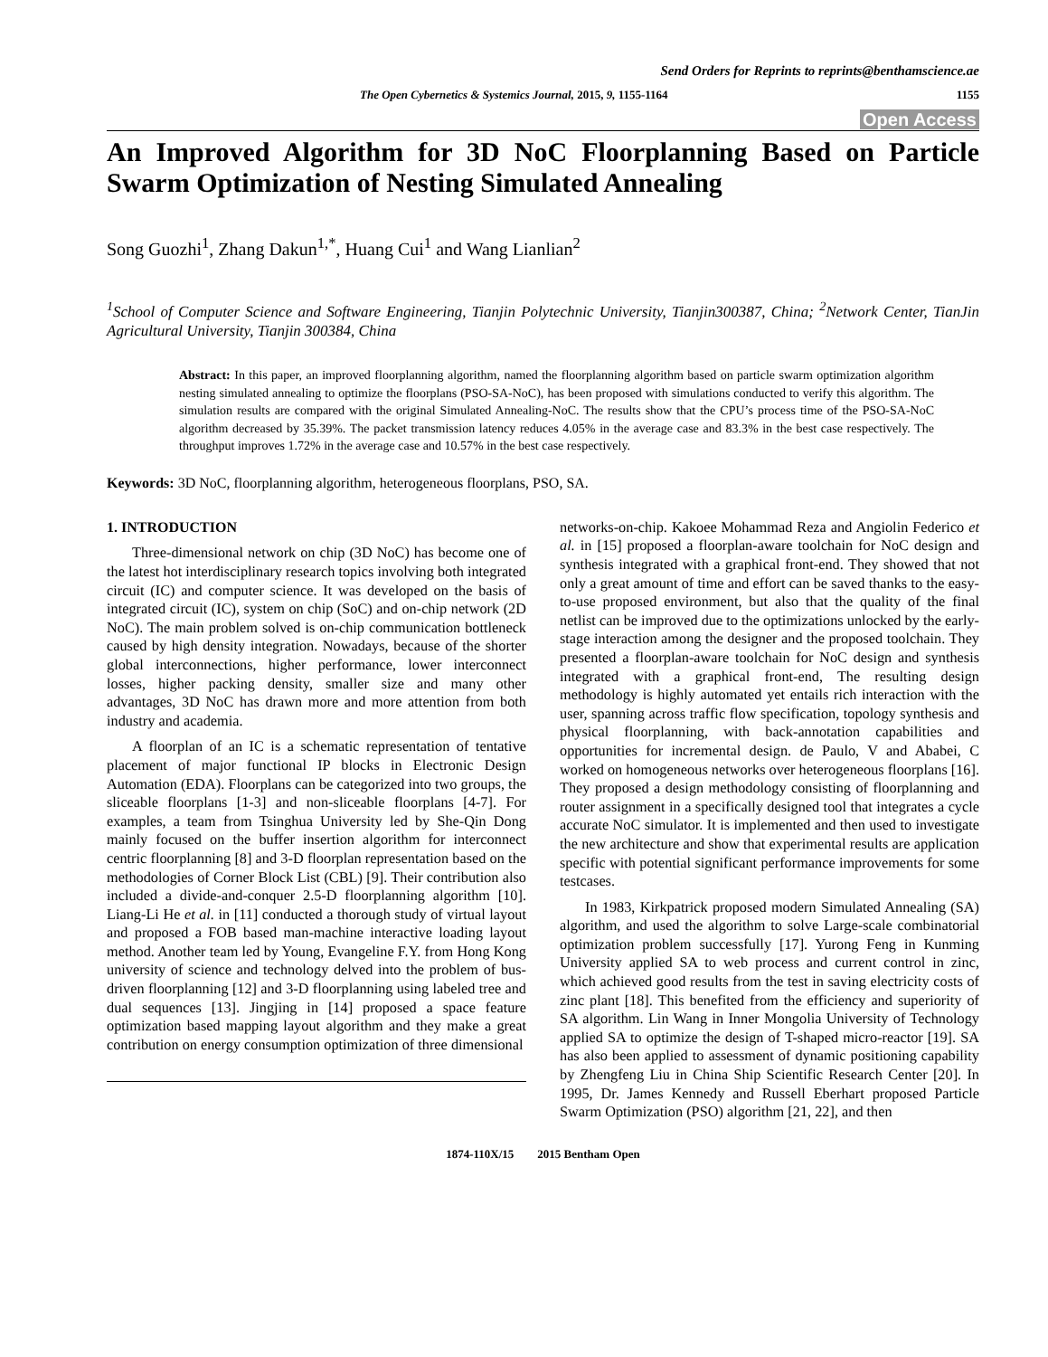Send Orders for Reprints to reprints@benthamscience.ae
The Open Cybernetics & Systemics Journal, 2015, 9, 1155-1164 1155
Open Access
An Improved Algorithm for 3D NoC Floorplanning Based on Particle Swarm Optimization of Nesting Simulated Annealing
Song Guozhi<sup>1</sup>, Zhang Dakun<sup>1,*</sup>, Huang Cui<sup>1</sup> and Wang Lianlian<sup>2</sup>
<sup>1</sup> School of Computer Science and Software Engineering, Tianjin Polytechnic University, Tianjin300387, China; <sup>2</sup>Network Center, TianJin Agricultural University, Tianjin 300384, China
Abstract: In this paper, an improved floorplanning algorithm, named the floorplanning algorithm based on particle swarm optimization algorithm nesting simulated annealing to optimize the floorplans (PSO-SA-NoC), has been proposed with simulations conducted to verify this algorithm. The simulation results are compared with the original Simulated Annealing-NoC. The results show that the CPU’s process time of the PSO-SA-NoC algorithm decreased by 35.39%. The packet transmission latency reduces 4.05% in the average case and 83.3% in the best case respectively. The throughput improves 1.72% in the average case and 10.57% in the best case respectively.
Keywords: 3D NoC, floorplanning algorithm, heterogeneous floorplans, PSO, SA.
1. INTRODUCTION
Three-dimensional network on chip (3D NoC) has become one of the latest hot interdisciplinary research topics involving both integrated circuit (IC) and computer science. It was developed on the basis of integrated circuit (IC), system on chip (SoC) and on-chip network (2D NoC). The main problem solved is on-chip communication bottleneck caused by high density integration. Nowadays, because of the shorter global interconnections, higher performance, lower interconnect losses, higher packing density, smaller size and many other advantages, 3D NoC has drawn more and more attention from both industry and academia.
A floorplan of an IC is a schematic representation of tentative placement of major functional IP blocks in Electronic Design Automation (EDA). Floorplans can be categorized into two groups, the sliceable floorplans [1-3] and non-sliceable floorplans [4-7]. For examples, a team from Tsinghua University led by She-Qin Dong mainly focused on the buffer insertion algorithm for interconnect centric floorplanning [8] and 3-D floorplan representation based on the methodologies of Corner Block List (CBL) [9]. Their contribution also included a divide-and-conquer 2.5-D floorplanning algorithm [10]. Liang-Li He et al. in [11] conducted a thorough study of virtual layout and proposed a FOB based man-machine interactive loading layout method. Another team led by Young, Evangeline F.Y. from Hong Kong university of science and technology delved into the problem of bus-driven floorplanning [12] and 3-D floorplanning using labeled tree and dual sequences [13]. Jingjing in [14] proposed a space feature optimization based mapping layout algorithm and they make a great contribution on energy consumption optimization of three dimensional
networks-on-chip. Kakoee Mohammad Reza and Angiolin Federico et al. in [15] proposed a floorplan-aware toolchain for NoC design and synthesis integrated with a graphical front-end. They showed that not only a great amount of time and effort can be saved thanks to the easy-to-use proposed environment, but also that the quality of the final netlist can be improved due to the optimizations unlocked by the early-stage interaction among the designer and the proposed toolchain. They presented a floorplan-aware toolchain for NoC design and synthesis integrated with a graphical front-end, The resulting design methodology is highly automated yet entails rich interaction with the user, spanning across traffic flow specification, topology synthesis and physical floorplanning, with back-annotation capabilities and opportunities for incremental design. de Paulo, V and Ababei, C worked on homogeneous networks over heterogeneous floorplans [16]. They proposed a design methodology consisting of floorplanning and router assignment in a specifically designed tool that integrates a cycle accurate NoC simulator. It is implemented and then used to investigate the new architecture and show that experimental results are application specific with potential significant performance improvements for some testcases.
In 1983, Kirkpatrick proposed modern Simulated Annealing (SA) algorithm, and used the algorithm to solve Large-scale combinatorial optimization problem successfully [17]. Yurong Feng in Kunming University applied SA to web process and current control in zinc, which achieved good results from the test in saving electricity costs of zinc plant [18]. This benefited from the efficiency and superiority of SA algorithm. Lin Wang in Inner Mongolia University of Technology applied SA to optimize the design of T-shaped micro-reactor [19]. SA has also been applied to assessment of dynamic positioning capability by Zhengfeng Liu in China Ship Scientific Research Center [20]. In 1995, Dr. James Kennedy and Russell Eberhart proposed Particle Swarm Optimization (PSO) algorithm [21, 22], and then
1874-110X/15 2015 Bentham Open